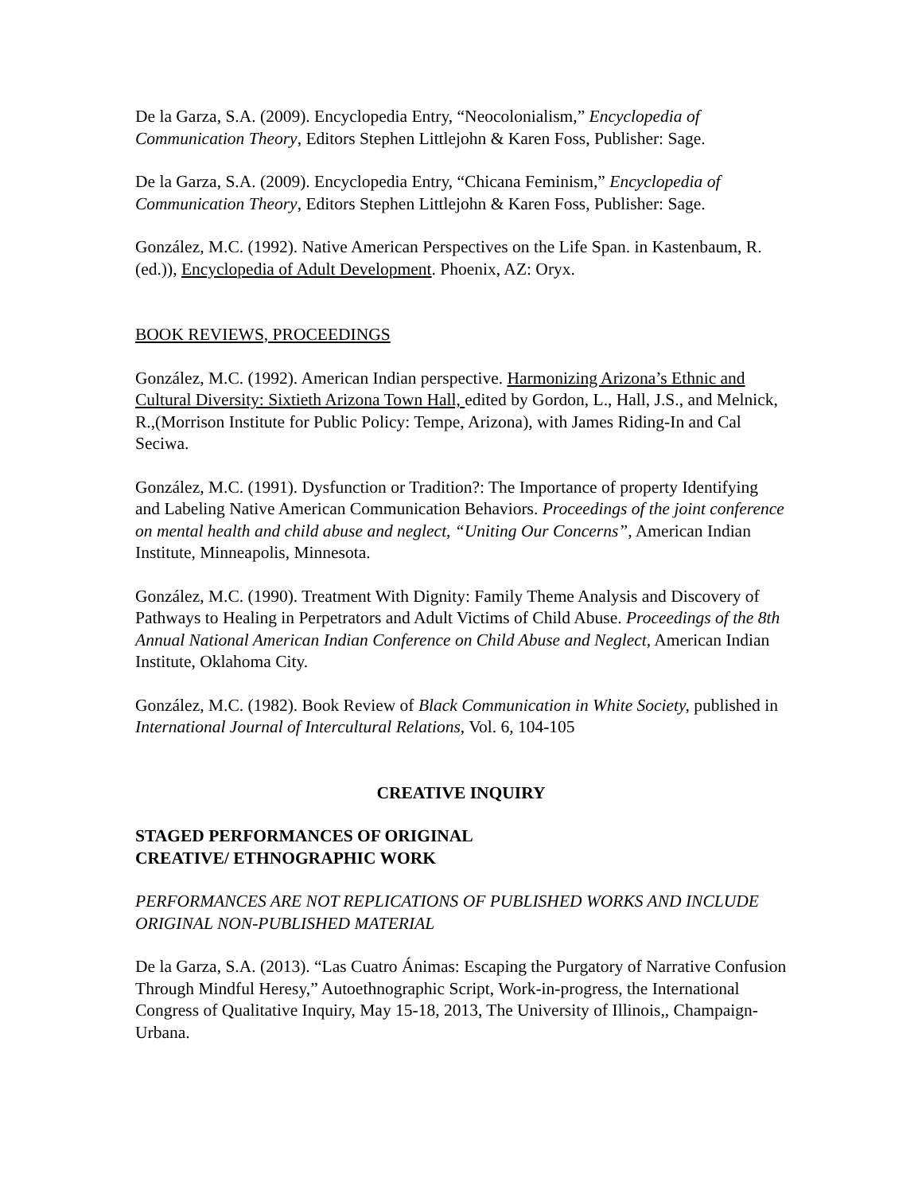De la Garza, S.A. (2009). Encyclopedia Entry, “Neocolonialism,” Encyclopedia of Communication Theory, Editors Stephen Littlejohn & Karen Foss, Publisher: Sage.
De la Garza, S.A. (2009). Encyclopedia Entry, “Chicana Feminism,” Encyclopedia of Communication Theory, Editors Stephen Littlejohn & Karen Foss, Publisher: Sage.
González, M.C. (1992). Native American Perspectives on the Life Span. in Kastenbaum, R. (ed.)), Encyclopedia of Adult Development. Phoenix, AZ: Oryx.
BOOK REVIEWS, PROCEEDINGS
González, M.C. (1992). American Indian perspective. Harmonizing Arizona’s Ethnic and Cultural Diversity: Sixtieth Arizona Town Hall, edited by Gordon, L., Hall, J.S., and Melnick, R.,(Morrison Institute for Public Policy: Tempe, Arizona), with James Riding-In and Cal Seciwa.
González, M.C. (1991). Dysfunction or Tradition?: The Importance of property Identifying and Labeling Native American Communication Behaviors. Proceedings of the joint conference on mental health and child abuse and neglect, “Uniting Our Concerns”, American Indian Institute, Minneapolis, Minnesota.
González, M.C. (1990). Treatment With Dignity: Family Theme Analysis and Discovery of Pathways to Healing in Perpetrators and Adult Victims of Child Abuse. Proceedings of the 8th Annual National American Indian Conference on Child Abuse and Neglect, American Indian Institute, Oklahoma City.
González, M.C. (1982). Book Review of Black Communication in White Society, published in International Journal of Intercultural Relations, Vol. 6, 104-105
CREATIVE INQUIRY
STAGED PERFORMANCES OF ORIGINAL
CREATIVE/ ETHNOGRAPHIC WORK
PERFORMANCES ARE NOT REPLICATIONS OF PUBLISHED WORKS AND INCLUDE ORIGINAL NON-PUBLISHED MATERIAL
De la Garza, S.A. (2013). “Las Cuatro Ánimas: Escaping the Purgatory of Narrative Confusion Through Mindful Heresy,” Autoethnographic Script, Work-in-progress, the International Congress of Qualitative Inquiry, May 15-18, 2013, The University of Illinois,, Champaign-Urbana.